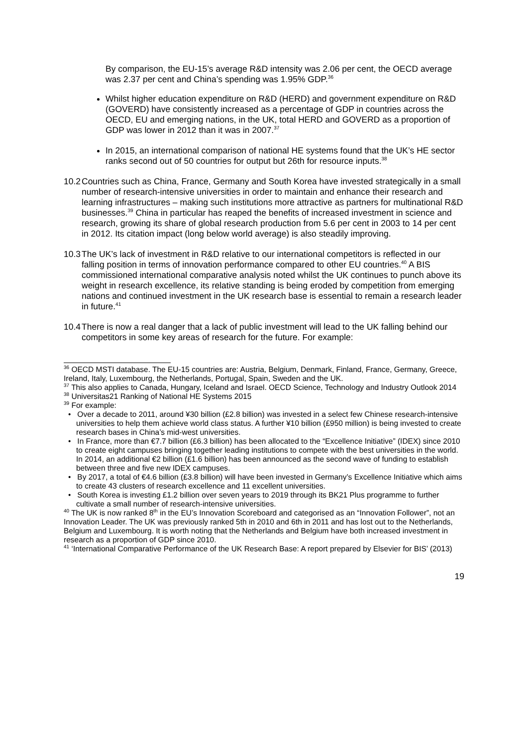By comparison, the EU-15’s average R&D intensity was 2.06 per cent, the OECD average was 2.37 per cent and China’s spending was 1.95% GDP.<sup>36</sup>
Whilst higher education expenditure on R&D (HERD) and government expenditure on R&D (GOVERD) have consistently increased as a percentage of GDP in countries across the OECD, EU and emerging nations, in the UK, total HERD and GOVERD as a proportion of GDP was lower in 2012 than it was in 2007.<sup>37</sup>
In 2015, an international comparison of national HE systems found that the UK’s HE sector ranks second out of 50 countries for output but 26th for resource inputs.<sup>38</sup>
10.2 Countries such as China, France, Germany and South Korea have invested strategically in a small number of research-intensive universities in order to maintain and enhance their research and learning infrastructures – making such institutions more attractive as partners for multinational R&D businesses.<sup>39</sup> China in particular has reaped the benefits of increased investment in science and research, growing its share of global research production from 5.6 per cent in 2003 to 14 per cent in 2012. Its citation impact (long below world average) is also steadily improving.
10.3 The UK’s lack of investment in R&D relative to our international competitors is reflected in our falling position in terms of innovation performance compared to other EU countries.<sup>40</sup> A BIS commissioned international comparative analysis noted whilst the UK continues to punch above its weight in research excellence, its relative standing is being eroded by competition from emerging nations and continued investment in the UK research base is essential to remain a research leader in future.<sup>41</sup>
10.4 There is now a real danger that a lack of public investment will lead to the UK falling behind our competitors in some key areas of research for the future. For example:
<sup>36</sup> OECD MSTI database. The EU-15 countries are: Austria, Belgium, Denmark, Finland, France, Germany, Greece, Ireland, Italy, Luxembourg, the Netherlands, Portugal, Spain, Sweden and the UK.
<sup>37</sup> This also applies to Canada, Hungary, Iceland and Israel. OECD Science, Technology and Industry Outlook 2014
<sup>38</sup> Universitas21 Ranking of National HE Systems 2015
<sup>39</sup> For example:
• Over a decade to 2011, around ¥30 billion (£2.8 billion) was invested in a select few Chinese research-intensive universities to help them achieve world class status. A further ¥10 billion (£950 million) is being invested to create research bases in China’s mid-west universities.
• In France, more than €7.7 billion (£6.3 billion) has been allocated to the “Excellence Initiative” (IDEX) since 2010 to create eight campuses bringing together leading institutions to compete with the best universities in the world. In 2014, an additional €2 billion (£1.6 billion) has been announced as the second wave of funding to establish between three and five new IDEX campuses.
• By 2017, a total of €4.6 billion (£3.8 billion) will have been invested in Germany’s Excellence Initiative which aims to create 43 clusters of research excellence and 11 excellent universities.
• South Korea is investing £1.2 billion over seven years to 2019 through its BK21 Plus programme to further cultivate a small number of research-intensive universities.
<sup>40</sup> The UK is now ranked 8<sup>th</sup> in the EU’s Innovation Scoreboard and categorised as an “Innovation Follower”, not an Innovation Leader. The UK was previously ranked 5th in 2010 and 6th in 2011 and has lost out to the Netherlands, Belgium and Luxembourg. It is worth noting that the Netherlands and Belgium have both increased investment in research as a proportion of GDP since 2010.
<sup>41</sup> ‘International Comparative Performance of the UK Research Base: A report prepared by Elsevier for BIS’ (2013)
19